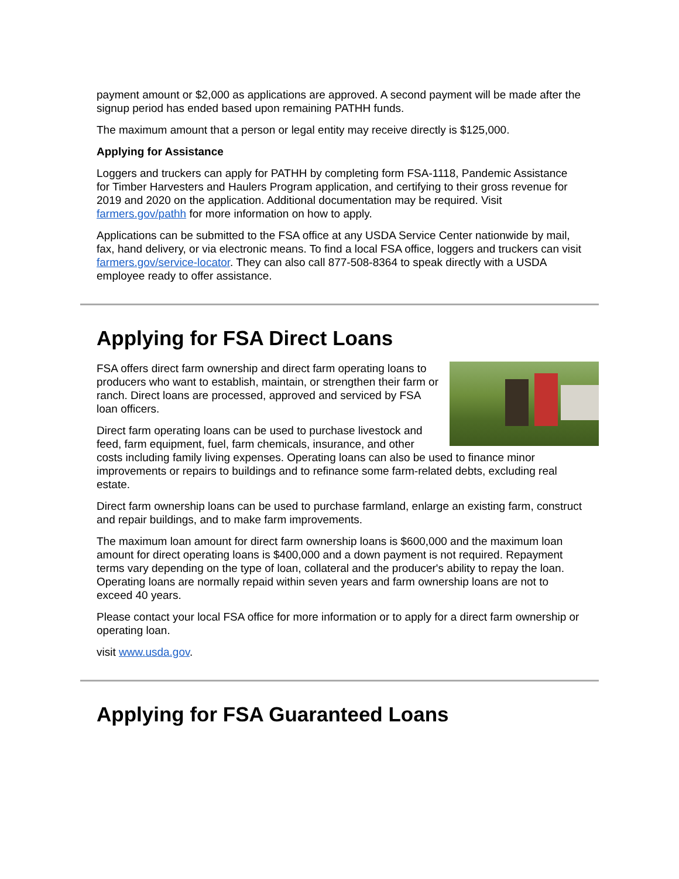payment amount or $2,000 as applications are approved. A second payment will be made after the signup period has ended based upon remaining PATHH funds.
The maximum amount that a person or legal entity may receive directly is $125,000.
Applying for Assistance
Loggers and truckers can apply for PATHH by completing form FSA-1118, Pandemic Assistance for Timber Harvesters and Haulers Program application, and certifying to their gross revenue for 2019 and 2020 on the application. Additional documentation may be required. Visit farmers.gov/pathh for more information on how to apply.
Applications can be submitted to the FSA office at any USDA Service Center nationwide by mail, fax, hand delivery, or via electronic means. To find a local FSA office, loggers and truckers can visit farmers.gov/service-locator. They can also call 877-508-8364 to speak directly with a USDA employee ready to offer assistance.
Applying for FSA Direct Loans
FSA offers direct farm ownership and direct farm operating loans to producers who want to establish, maintain, or strengthen their farm or ranch. Direct loans are processed, approved and serviced by FSA loan officers.
Direct farm operating loans can be used to purchase livestock and feed, farm equipment, fuel, farm chemicals, insurance, and other costs including family living expenses. Operating loans can also be used to finance minor improvements or repairs to buildings and to refinance some farm-related debts, excluding real estate.
Direct farm ownership loans can be used to purchase farmland, enlarge an existing farm, construct and repair buildings, and to make farm improvements.
The maximum loan amount for direct farm ownership loans is $600,000 and the maximum loan amount for direct operating loans is $400,000 and a down payment is not required. Repayment terms vary depending on the type of loan, collateral and the producer's ability to repay the loan. Operating loans are normally repaid within seven years and farm ownership loans are not to exceed 40 years.
Please contact your local FSA office for more information or to apply for a direct farm ownership or operating loan.
visit www.usda.gov.
Applying for FSA Guaranteed Loans